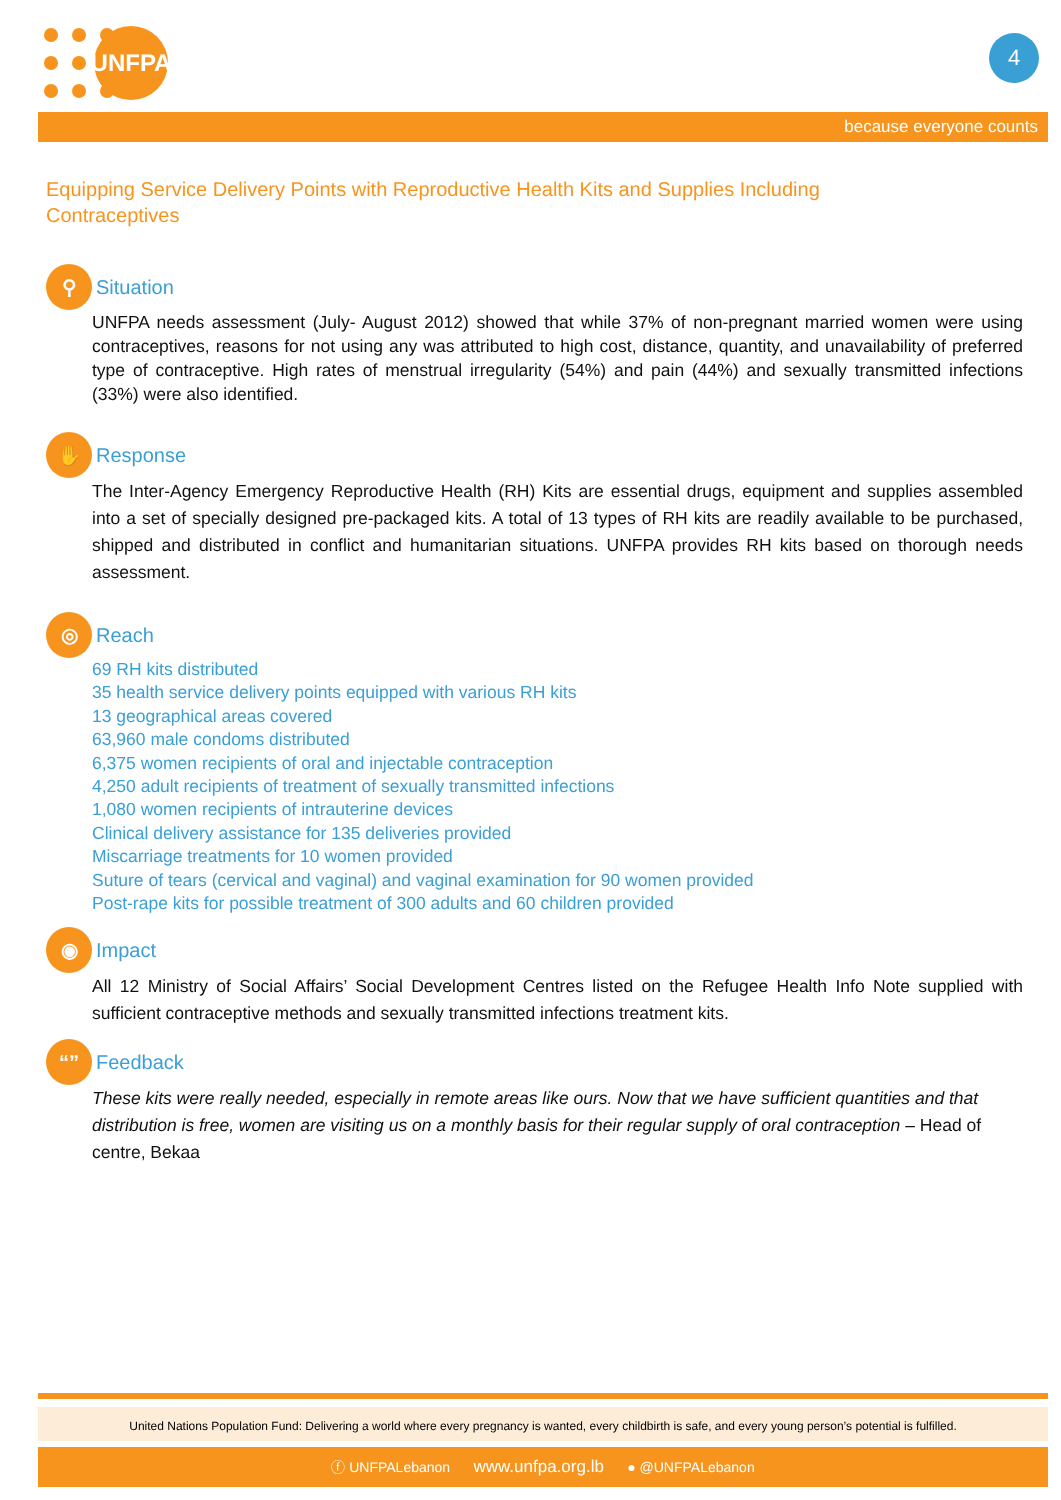UNFPA 4
because everyone counts
Equipping Service Delivery Points with Reproductive Health Kits and Supplies Including Contraceptives
⚲
Situation
UNFPA needs assessment (July- August 2012) showed that while 37% of non-pregnant married women were using contraceptives, reasons for not using any was attributed to high cost, distance, quantity, and unavailability of preferred type of contraceptive. High rates of menstrual irregularity (54%) and pain (44%) and sexually transmitted infections (33%) were also identified.
✋
Response
The Inter-Agency Emergency Reproductive Health (RH) Kits are essential drugs, equipment and supplies assembled into a set of specially designed pre-packaged kits. A total of 13 types of RH kits are readily available to be purchased, shipped and distributed in conflict and humanitarian situations. UNFPA provides RH kits based on thorough needs assessment.
◎
Reach
69 RH kits distributed
35 health service delivery points equipped with various RH kits
13 geographical areas covered
63,960 male condoms distributed
6,375 women recipients of oral and injectable contraception
4,250 adult recipients of treatment of sexually transmitted infections
1,080 women recipients of intrauterine devices
Clinical delivery assistance for 135 deliveries provided
Miscarriage treatments for 10 women provided
Suture of tears (cervical and vaginal) and vaginal examination for 90 women provided
Post-rape kits for possible treatment of 300 adults and 60 children provided
◉
Impact
All 12 Ministry of Social Affairs’ Social Development Centres listed on the Refugee Health Info Note supplied with sufficient contraceptive methods and sexually transmitted infections treatment kits.
“”
Feedback
These kits were really needed, especially in remote areas like ours. Now that we have sufficient quantities and that distribution is free, women are visiting us on a monthly basis for their regular supply of oral contraception – Head of centre, Bekaa
United Nations Population Fund: Delivering a world where every pregnancy is wanted, every childbirth is safe, and every young person’s potential is fulfilled.
ⓕ UNFPALebanon www.unfpa.org.lb ● @UNFPALebanon